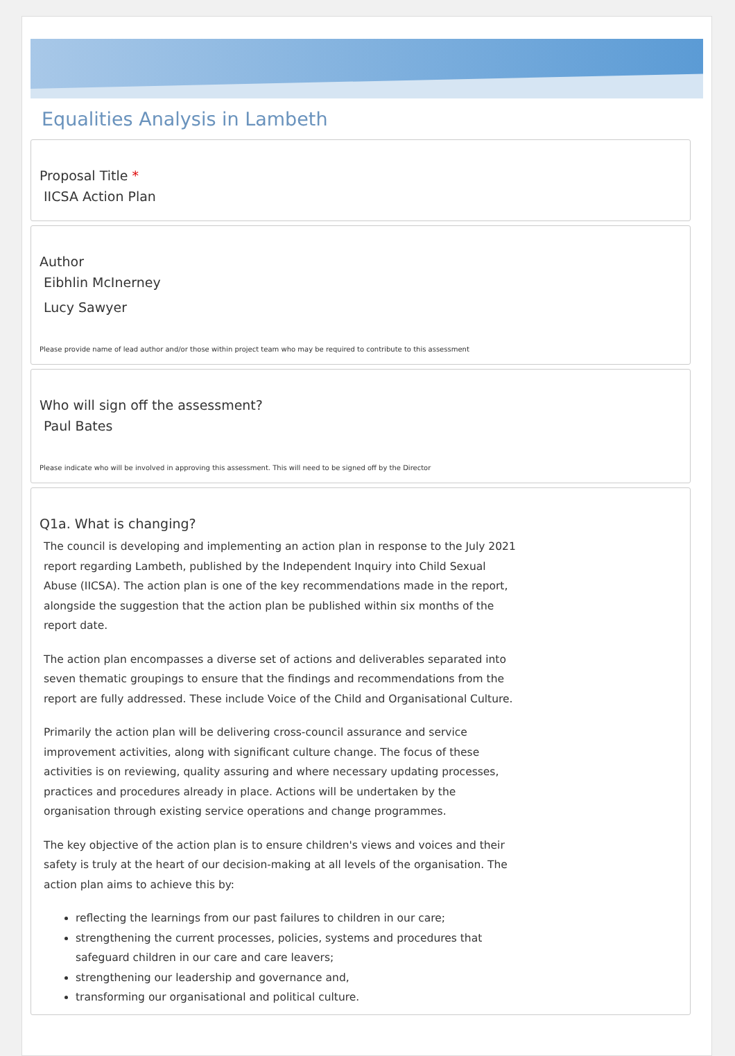Equalities Analysis in Lambeth
Proposal Title *
IICSA Action Plan
Author
Eibhlin McInerney
Lucy Sawyer
Please provide name of lead author and/or those within project team who may be required to contribute to this assessment
Who will sign off the assessment?
Paul Bates
Please indicate who will be involved in approving this assessment. This will need to be signed off by the Director
Q1a. What is changing?
The council is developing and implementing an action plan in response to the July 2021 report regarding Lambeth, published by the Independent Inquiry into Child Sexual Abuse (IICSA). The action plan is one of the key recommendations made in the report, alongside the suggestion that the action plan be published within six months of the report date.
The action plan encompasses a diverse set of actions and deliverables separated into seven thematic groupings to ensure that the findings and recommendations from the report are fully addressed. These include Voice of the Child and Organisational Culture.
Primarily the action plan will be delivering cross-council assurance and service improvement activities, along with significant culture change. The focus of these activities is on reviewing, quality assuring and where necessary updating processes, practices and procedures already in place. Actions will be undertaken by the organisation through existing service operations and change programmes.
The key objective of the action plan is to ensure children's views and voices and their safety is truly at the heart of our decision-making at all levels of the organisation. The action plan aims to achieve this by:
reflecting the learnings from our past failures to children in our care;
strengthening the current processes, policies, systems and procedures that safeguard children in our care and care leavers;
strengthening our leadership and governance and,
transforming our organisational and political culture.